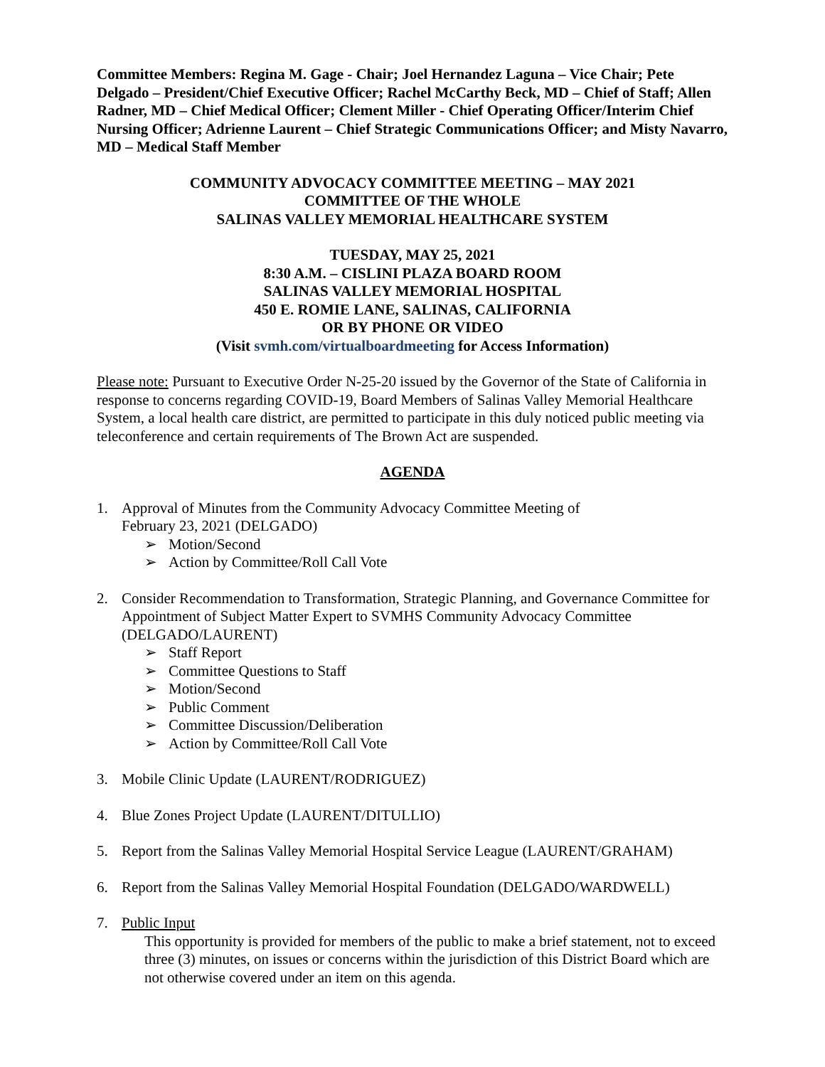Committee Members: Regina M. Gage - Chair; Joel Hernandez Laguna – Vice Chair; Pete Delgado – President/Chief Executive Officer; Rachel McCarthy Beck, MD – Chief of Staff; Allen Radner, MD – Chief Medical Officer; Clement Miller - Chief Operating Officer/Interim Chief Nursing Officer; Adrienne Laurent – Chief Strategic Communications Officer; and Misty Navarro, MD – Medical Staff Member
COMMUNITY ADVOCACY COMMITTEE MEETING – MAY 2021
COMMITTEE OF THE WHOLE
SALINAS VALLEY MEMORIAL HEALTHCARE SYSTEM
TUESDAY, MAY 25, 2021
8:30 A.M. – CISLINI PLAZA BOARD ROOM
SALINAS VALLEY MEMORIAL HOSPITAL
450 E. ROMIE LANE, SALINAS, CALIFORNIA
OR BY PHONE OR VIDEO
(Visit svmh.com/virtualboardmeeting for Access Information)
Please note: Pursuant to Executive Order N-25-20 issued by the Governor of the State of California in response to concerns regarding COVID-19, Board Members of Salinas Valley Memorial Healthcare System, a local health care district, are permitted to participate in this duly noticed public meeting via teleconference and certain requirements of The Brown Act are suspended.
AGENDA
1. Approval of Minutes from the Community Advocacy Committee Meeting of
February 23, 2021 (DELGADO)
➢ Motion/Second
➢ Action by Committee/Roll Call Vote
2. Consider Recommendation to Transformation, Strategic Planning, and Governance Committee for Appointment of Subject Matter Expert to SVMHS Community Advocacy Committee (DELGADO/LAURENT)
➢ Staff Report
➢ Committee Questions to Staff
➢ Motion/Second
➢ Public Comment
➢ Committee Discussion/Deliberation
➢ Action by Committee/Roll Call Vote
3. Mobile Clinic Update (LAURENT/RODRIGUEZ)
4. Blue Zones Project Update (LAURENT/DITULLIO)
5. Report from the Salinas Valley Memorial Hospital Service League (LAURENT/GRAHAM)
6. Report from the Salinas Valley Memorial Hospital Foundation (DELGADO/WARDWELL)
7. Public Input
This opportunity is provided for members of the public to make a brief statement, not to exceed three (3) minutes, on issues or concerns within the jurisdiction of this District Board which are not otherwise covered under an item on this agenda.